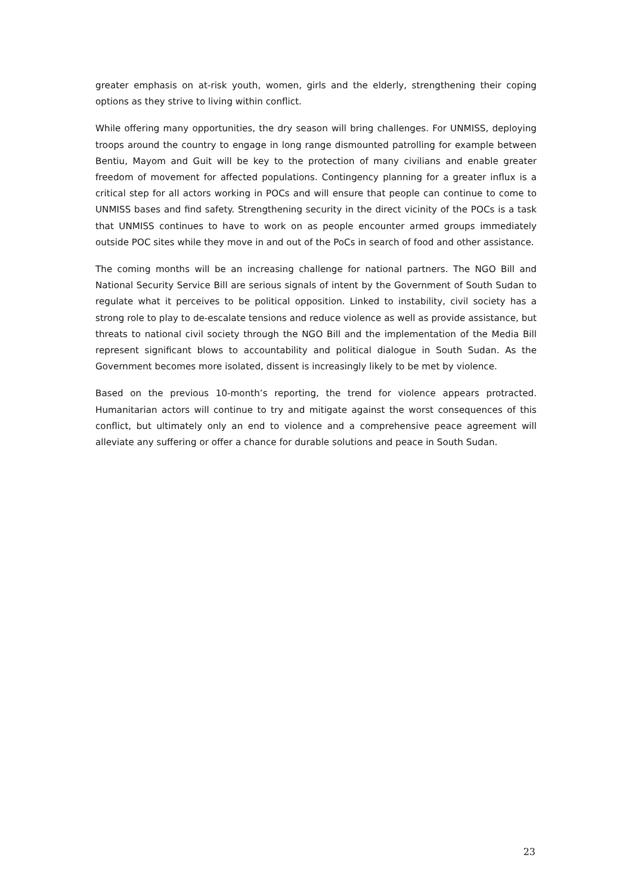greater emphasis on at-risk youth, women, girls and the elderly, strengthening their coping options as they strive to living within conflict.
While offering many opportunities, the dry season will bring challenges. For UNMISS, deploying troops around the country to engage in long range dismounted patrolling for example between Bentiu, Mayom and Guit will be key to the protection of many civilians and enable greater freedom of movement for affected populations. Contingency planning for a greater influx is a critical step for all actors working in POCs and will ensure that people can continue to come to UNMISS bases and find safety. Strengthening security in the direct vicinity of the POCs is a task that UNMISS continues to have to work on as people encounter armed groups immediately outside POC sites while they move in and out of the PoCs in search of food and other assistance.
The coming months will be an increasing challenge for national partners. The NGO Bill and National Security Service Bill are serious signals of intent by the Government of South Sudan to regulate what it perceives to be political opposition. Linked to instability, civil society has a strong role to play to de-escalate tensions and reduce violence as well as provide assistance, but threats to national civil society through the NGO Bill and the implementation of the Media Bill represent significant blows to accountability and political dialogue in South Sudan. As the Government becomes more isolated, dissent is increasingly likely to be met by violence.
Based on the previous 10-month’s reporting, the trend for violence appears protracted. Humanitarian actors will continue to try and mitigate against the worst consequences of this conflict, but ultimately only an end to violence and a comprehensive peace agreement will alleviate any suffering or offer a chance for durable solutions and peace in South Sudan.
23